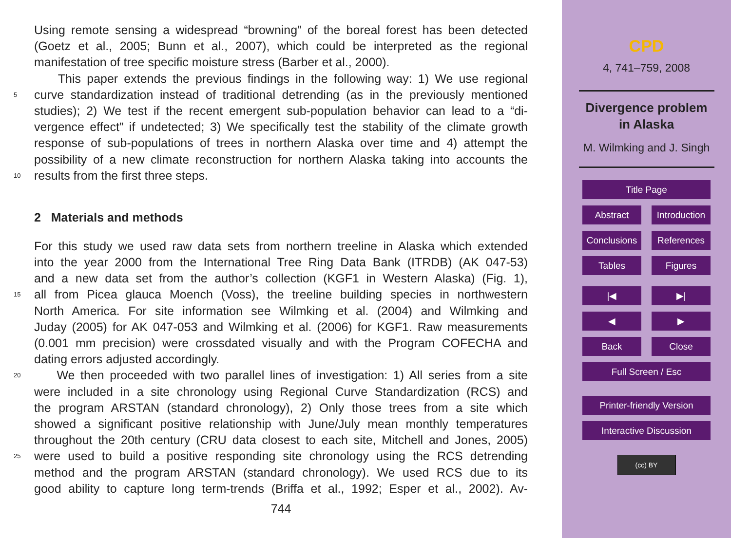Using remote sensing a widespread “browning” of the boreal forest has been detected
(Goetz et al., 2005; Bunn et al., 2007), which could be interpreted as the regional
manifestation of tree specific moisture stress (Barber et al., 2000).
This paper extends the previous findings in the following way: 1) We use regional
5 curve standardization instead of traditional detrending (as in the previously mentioned
studies); 2) We test if the recent emergent sub-population behavior can lead to a “di-
vergence effect” if undetected; 3) We specifically test the stability of the climate growth
response of sub-populations of trees in northern Alaska over time and 4) attempt the
possibility of a new climate reconstruction for northern Alaska taking into accounts the
10 results from the first three steps.
2 Materials and methods
For this study we used raw data sets from northern treeline in Alaska which extended
into the year 2000 from the International Tree Ring Data Bank (ITRDB) (AK 047-53)
and a new data set from the author’s collection (KGF1 in Western Alaska) (Fig. 1),
15 all from Picea glauca Moench (Voss), the treeline building species in northwestern
North America. For site information see Wilmking et al. (2004) and Wilmking and
Juday (2005) for AK 047-053 and Wilmking et al. (2006) for KGF1. Raw measurements
(0.001 mm precision) were crossdated visually and with the Program COFECHA and
dating errors adjusted accordingly.
20 We then proceeded with two parallel lines of investigation: 1) All series from a site
were included in a site chronology using Regional Curve Standardization (RCS) and
the program ARSTAN (standard chronology), 2) Only those trees from a site which
showed a significant positive relationship with June/July mean monthly temperatures
throughout the 20th century (CRU data closest to each site, Mitchell and Jones, 2005)
25 were used to build a positive responding site chronology using the RCS detrending
method and the program ARSTAN (standard chronology). We used RCS due to its
good ability to capture long term-trends (Briffa et al., 1992; Esper et al., 2002). Av-
744
CPD
4, 741–759, 2008
Divergence problem
in Alaska
M. Wilmking and J. Singh
Title Page
Abstract Introduction
Conclusions
References
Tables Figures
|◀ ▶|
◀ ▶
Back Close
Full Screen / Esc
Printer-friendly Version
Interactive Discussion
(cc) BY